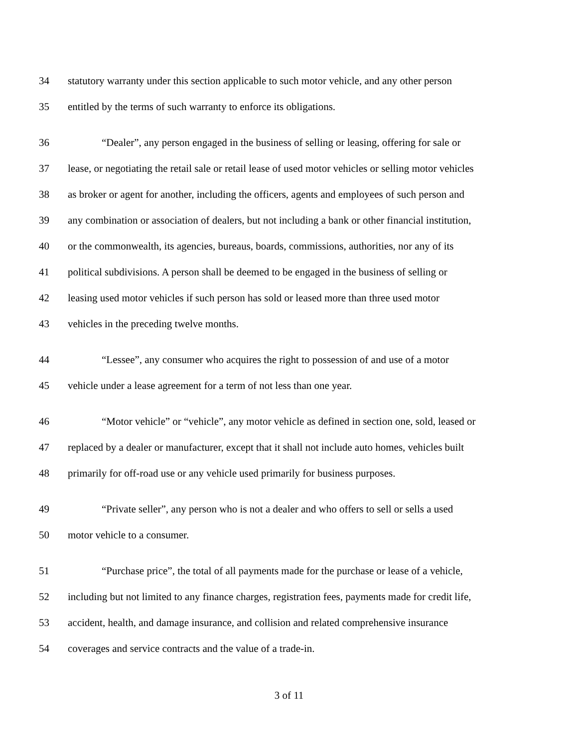34 statutory warranty under this section applicable to such motor vehicle, and any other person
35 entitled by the terms of such warranty to enforce its obligations.
36 “Dealer”, any person engaged in the business of selling or leasing, offering for sale or
37 lease, or negotiating the retail sale or retail lease of used motor vehicles or selling motor vehicles
38 as broker or agent for another, including the officers, agents and employees of such person and
39 any combination or association of dealers, but not including a bank or other financial institution,
40 or the commonwealth, its agencies, bureaus, boards, commissions, authorities, nor any of its
41 political subdivisions. A person shall be deemed to be engaged in the business of selling or
42 leasing used motor vehicles if such person has sold or leased more than three used motor
43 vehicles in the preceding twelve months.
44 “Lessee”, any consumer who acquires the right to possession of and use of a motor
45 vehicle under a lease agreement for a term of not less than one year.
46 “Motor vehicle” or “vehicle”, any motor vehicle as defined in section one, sold, leased or
47 replaced by a dealer or manufacturer, except that it shall not include auto homes, vehicles built
48 primarily for off-road use or any vehicle used primarily for business purposes.
49 “Private seller”, any person who is not a dealer and who offers to sell or sells a used
50 motor vehicle to a consumer.
51 “Purchase price”, the total of all payments made for the purchase or lease of a vehicle,
52 including but not limited to any finance charges, registration fees, payments made for credit life,
53 accident, health, and damage insurance, and collision and related comprehensive insurance
54 coverages and service contracts and the value of a trade-in.
3 of 11